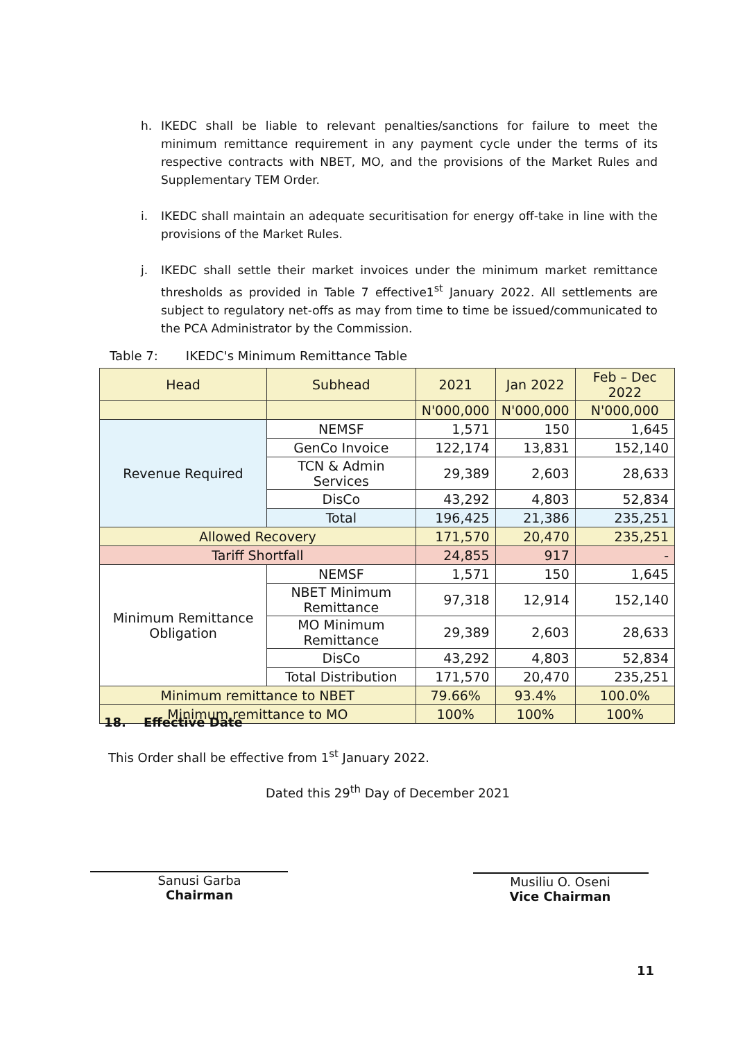h. IKEDC shall be liable to relevant penalties/sanctions for failure to meet the minimum remittance requirement in any payment cycle under the terms of its respective contracts with NBET, MO, and the provisions of the Market Rules and Supplementary TEM Order.
i. IKEDC shall maintain an adequate securitisation for energy off-take in line with the provisions of the Market Rules.
j. IKEDC shall settle their market invoices under the minimum market remittance thresholds as provided in Table 7 effective1<sup>st</sup> January 2022. All settlements are subject to regulatory net-offs as may from time to time be issued/communicated to the PCA Administrator by the Commission.
Table 7: IKEDC's Minimum Remittance Table
| Head | Subhead | 2021 | Jan 2022 | Feb – Dec 2022 |
| --- | --- | --- | --- | --- |
| | | N'000,000 | N'000,000 | N'000,000 |
| Revenue Required | NEMSF | 1,571 | 150 | 1,645 |
| | GenCo Invoice | 122,174 | 13,831 | 152,140 |
| | TCN & Admin Services | 29,389 | 2,603 | 28,633 |
| | DisCo | 43,292 | 4,803 | 52,834 |
| | Total | 196,425 | 21,386 | 235,251 |
| Allowed Recovery | | 171,570 | 20,470 | 235,251 |
| Tariff Shortfall | | 24,855 | 917 | - |
| Minimum Remittance Obligation | NEMSF | 1,571 | 150 | 1,645 |
| | NBET Minimum Remittance | 97,318 | 12,914 | 152,140 |
| | MO Minimum Remittance | 29,389 | 2,603 | 28,633 |
| | DisCo | 43,292 | 4,803 | 52,834 |
| | Total Distribution | 171,570 | 20,470 | 235,251 |
| Minimum remittance to NBET | | 79.66% | 93.4% | 100.0% |
| Minimum remittance to MO | | 100% | 100% | 100% |
18. Effective Date
This Order shall be effective from 1<sup>st</sup> January 2022.
Dated this 29<sup>th</sup> Day of December 2021
Sanusi Garba
Chairman
Musiliu O. Oseni
Vice Chairman
11